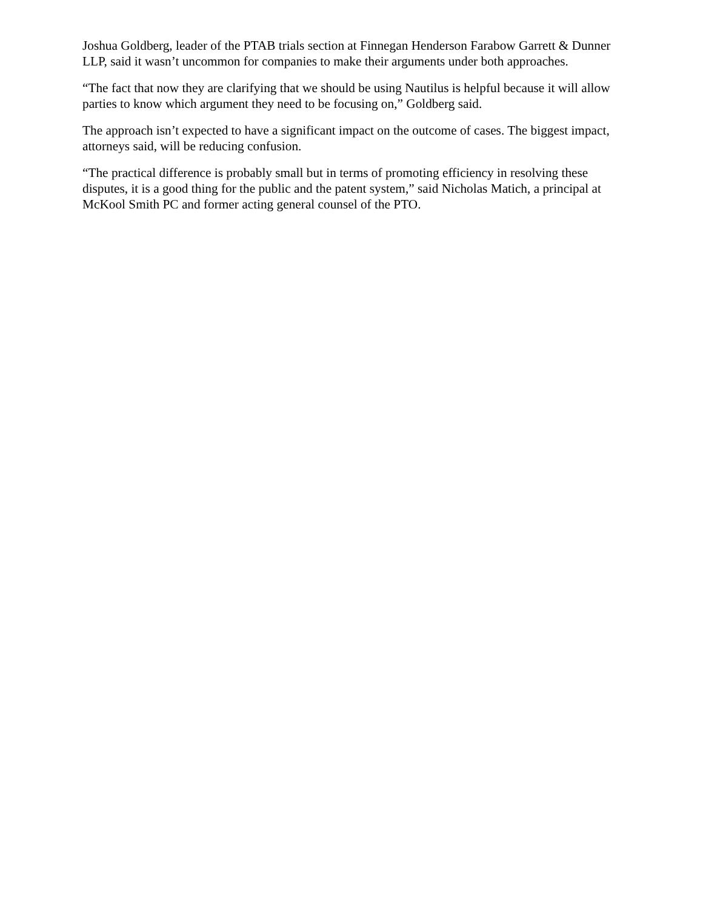Joshua Goldberg, leader of the PTAB trials section at Finnegan Henderson Farabow Garrett & Dunner LLP, said it wasn’t uncommon for companies to make their arguments under both approaches.
“The fact that now they are clarifying that we should be using Nautilus is helpful because it will allow parties to know which argument they need to be focusing on,” Goldberg said.
The approach isn’t expected to have a significant impact on the outcome of cases. The biggest impact, attorneys said, will be reducing confusion.
“The practical difference is probably small but in terms of promoting efficiency in resolving these disputes, it is a good thing for the public and the patent system,” said Nicholas Matich, a principal at McKool Smith PC and former acting general counsel of the PTO.